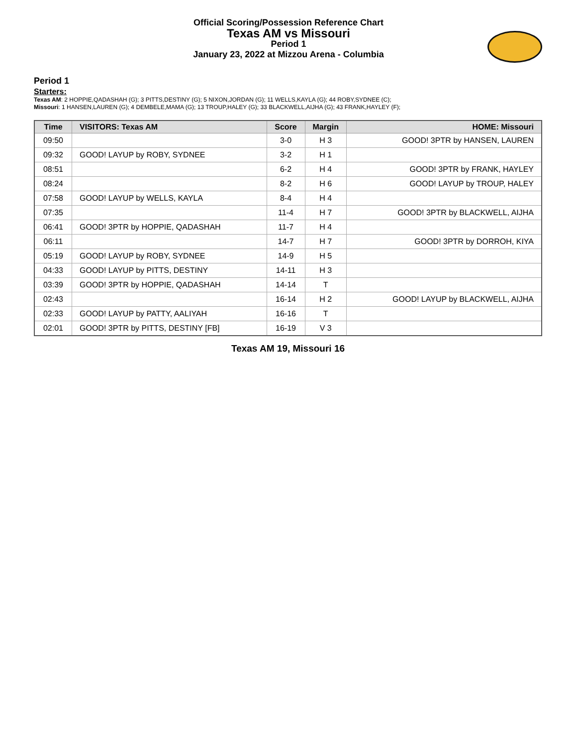Official Scoring/Possession Reference Chart
Texas AM vs Missouri
Period 1
January 23, 2022 at Mizzou Arena - Columbia
Period 1
Starters:
Texas AM: 2 HOPPIE,QADASHAH (G); 3 PITTS,DESTINY (G); 5 NIXON,JORDAN (G); 11 WELLS,KAYLA (G); 44 ROBY,SYDNEE (C);
Missouri: 1 HANSEN,LAUREN (G); 4 DEMBELE,MAMA (G); 13 TROUP,HALEY (G); 33 BLACKWELL,AIJHA (G); 43 FRANK,HAYLEY (F);
| Time | VISITORS: Texas AM | Score | Margin | HOME: Missouri |
| --- | --- | --- | --- | --- |
| 09:50 | | 3-0 | H 3 | GOOD! 3PTR by HANSEN, LAUREN |
| 09:32 | GOOD! LAYUP by ROBY, SYDNEE | 3-2 | H 1 | |
| 08:51 | | 6-2 | H 4 | GOOD! 3PTR by FRANK, HAYLEY |
| 08:24 | | 8-2 | H 6 | GOOD! LAYUP by TROUP, HALEY |
| 07:58 | GOOD! LAYUP by WELLS, KAYLA | 8-4 | H 4 | |
| 07:35 | | 11-4 | H 7 | GOOD! 3PTR by BLACKWELL, AIJHA |
| 06:41 | GOOD! 3PTR by HOPPIE, QADASHAH | 11-7 | H 4 | |
| 06:11 | | 14-7 | H 7 | GOOD! 3PTR by DORROH, KIYA |
| 05:19 | GOOD! LAYUP by ROBY, SYDNEE | 14-9 | H 5 | |
| 04:33 | GOOD! LAYUP by PITTS, DESTINY | 14-11 | H 3 | |
| 03:39 | GOOD! 3PTR by HOPPIE, QADASHAH | 14-14 | T | |
| 02:43 | | 16-14 | H 2 | GOOD! LAYUP by BLACKWELL, AIJHA |
| 02:33 | GOOD! LAYUP by PATTY, AALIYAH | 16-16 | T | |
| 02:01 | GOOD! 3PTR by PITTS, DESTINY [FB] | 16-19 | V 3 | |
Texas AM 19, Missouri 16